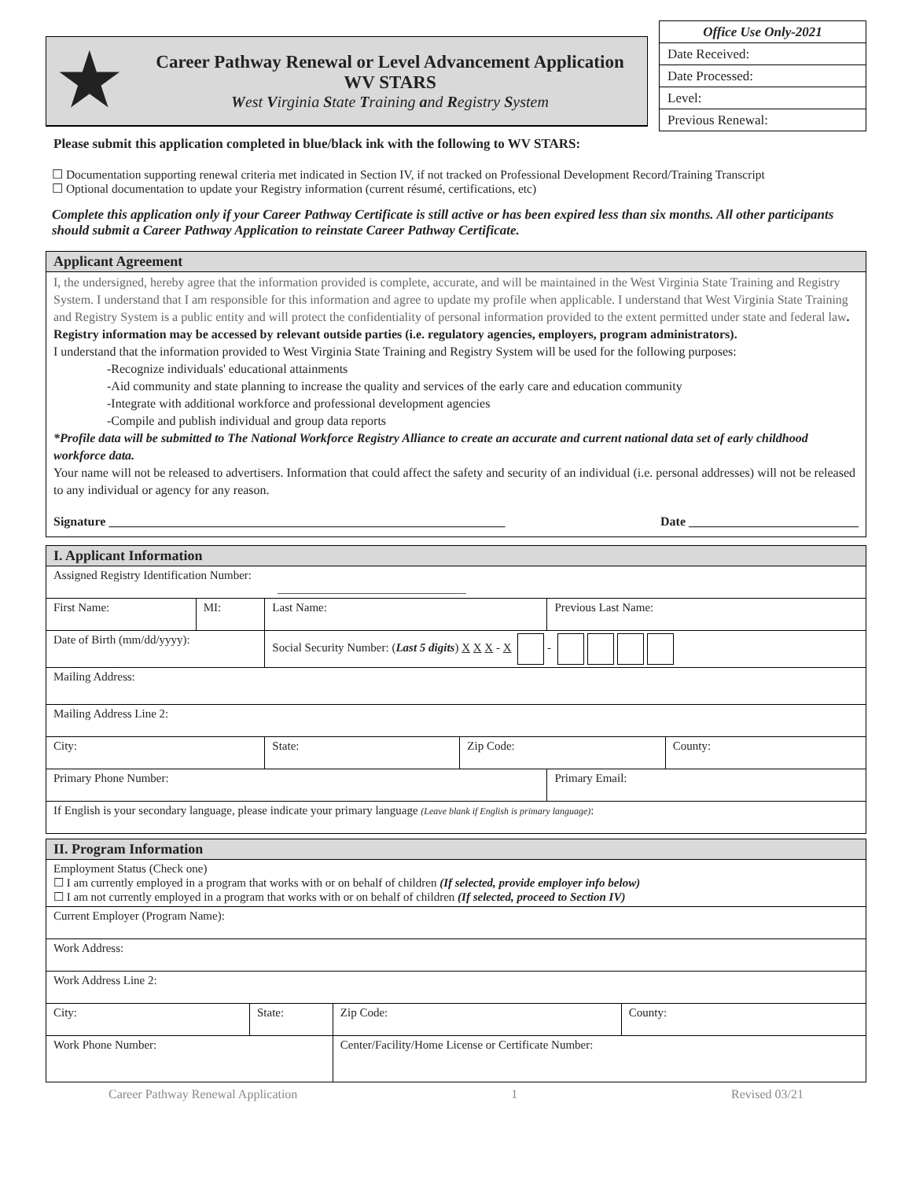★
Career Pathway Renewal or Level Advancement Application
WV STARS
West Virginia State Training and Registry System
| Office Use Only-2021 |
| Date Received: |
| Date Processed: |
| Level: |
| Previous Renewal: |
Please submit this application completed in blue/black ink with the following to WV STARS:
☐ Documentation supporting renewal criteria met indicated in Section IV, if not tracked on Professional Development Record/Training Transcript
☐ Optional documentation to update your Registry information (current résumé, certifications, etc)
Complete this application only if your Career Pathway Certificate is still active or has been expired less than six months. All other participants should submit a Career Pathway Application to reinstate Career Pathway Certificate.
Applicant Agreement
I, the undersigned, hereby agree that the information provided is complete, accurate, and will be maintained in the West Virginia State Training and Registry System. I understand that I am responsible for this information and agree to update my profile when applicable. I understand that West Virginia State Training and Registry System is a public entity and will protect the confidentiality of personal information provided to the extent permitted under state and federal law. Registry information may be accessed by relevant outside parties (i.e. regulatory agencies, employers, program administrators).
I understand that the information provided to West Virginia State Training and Registry System will be used for the following purposes:
-Recognize individuals' educational attainments
-Aid community and state planning to increase the quality and services of the early care and education community
-Integrate with additional workforce and professional development agencies
-Compile and publish individual and group data reports
*Profile data will be submitted to The National Workforce Registry Alliance to create an accurate and current national data set of early childhood workforce data.
Your name will not be released to advertisers. Information that could affect the safety and security of an individual (i.e. personal addresses) will not be released to any individual or agency for any reason.
Signature _______________________________________________________________ Date ___________________________
| I. Applicant Information | | | | | |
| --- | --- | --- | --- | --- | --- |
| Assigned Registry Identification Number: ________________________________ | | | | | |
| First Name: | MI: | Last Name: | | Previous Last Name: | |
| Date of Birth (mm/dd/yyyy): | | Social Security Number: ( Last 5 digits ) X X X - X - | | | |
| Mailing Address: | | | | | |
| Mailing Address Line 2: | | | | | |
| City: | | State: | Zip Code: | | County: |
| Primary Phone Number: | | | | Primary Email: | |
| If English is your secondary language, please indicate your primary language (Leave blank if English is primary language) : | | | | | |
| II. Program Information | | | |
| --- | --- | --- | --- |
| Employment Status (Check one) ☐ I am currently employed in a program that works with or on behalf of children (If selected, provide employer info below) ☐ I am not currently employed in a program that works with or on behalf of children (If selected, proceed to Section IV) | | | |
| Current Employer (Program Name): | | | |
| Work Address: | | | |
| Work Address Line 2: | | | |
| City: | State: | Zip Code: | County: |
| Work Phone Number: | | Center/Facility/Home License or Certificate Number: | |
Career Pathway Renewal Application 1 Revised 03/21